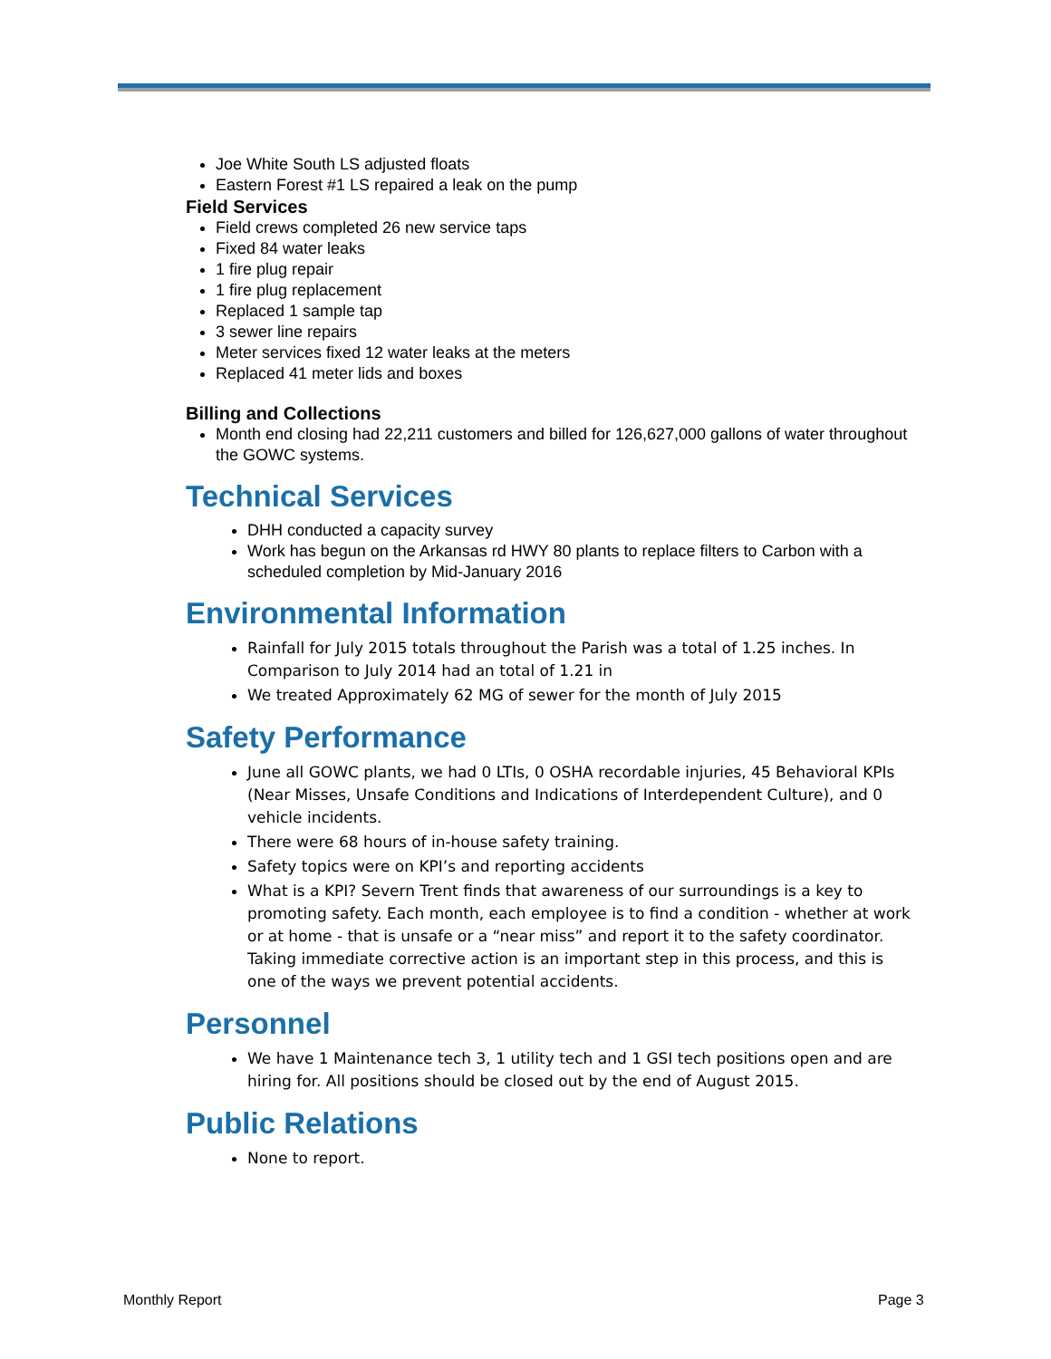Joe White South LS adjusted floats
Eastern Forest #1 LS repaired a leak on the pump
Field Services
Field crews completed 26 new service taps
Fixed 84 water leaks
1 fire plug repair
1 fire plug replacement
Replaced 1 sample tap
3 sewer line repairs
Meter services fixed 12 water leaks at the meters
Replaced 41 meter lids and boxes
Billing and Collections
Month end closing had 22,211 customers and billed for 126,627,000 gallons of water throughout the GOWC systems.
Technical Services
DHH conducted a capacity survey
Work has begun on the Arkansas rd HWY 80 plants to replace filters to Carbon with a scheduled completion by Mid-January 2016
Environmental Information
Rainfall for July 2015 totals throughout the Parish was a total of 1.25 inches. In Comparison to July 2014 had an total of 1.21 in
We treated Approximately 62 MG of sewer for the month of July 2015
Safety Performance
June all GOWC plants, we had 0 LTIs, 0 OSHA recordable injuries, 45 Behavioral KPIs (Near Misses, Unsafe Conditions and Indications of Interdependent Culture), and 0 vehicle incidents.
There were 68 hours of in-house safety training.
Safety topics were on KPI’s and reporting accidents
What is a KPI? Severn Trent finds that awareness of our surroundings is a key to promoting safety. Each month, each employee is to find a condition - whether at work or at home - that is unsafe or a “near miss” and report it to the safety coordinator. Taking immediate corrective action is an important step in this process, and this is one of the ways we prevent potential accidents.
Personnel
We have 1 Maintenance tech 3, 1 utility tech and 1 GSI tech positions open and are hiring for. All positions should be closed out by the end of August 2015.
Public Relations
None to report.
Monthly Report Page 3